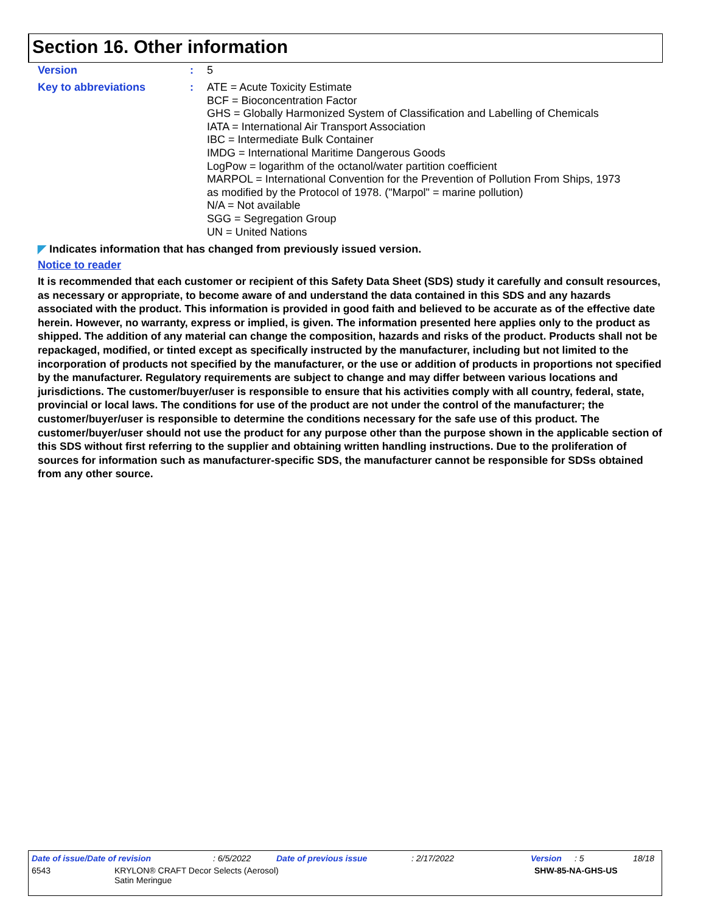Section 16. Other information
Version :
5
Key to abbreviations :
ATE = Acute Toxicity Estimate
BCF = Bioconcentration Factor
GHS = Globally Harmonized System of Classification and Labelling of Chemicals
IATA = International Air Transport Association
IBC = Intermediate Bulk Container
IMDG = International Maritime Dangerous Goods
LogPow = logarithm of the octanol/water partition coefficient
MARPOL = International Convention for the Prevention of Pollution From Ships, 1973
as modified by the Protocol of 1978. ("Marpol" = marine pollution)
N/A = Not available
SGG = Segregation Group
UN = United Nations
◤ Indicates information that has changed from previously issued version.
Notice to reader
It is recommended that each customer or recipient of this Safety Data Sheet (SDS) study it carefully and consult resources, as necessary or appropriate, to become aware of and understand the data contained in this SDS and any hazards associated with the product. This information is provided in good faith and believed to be accurate as of the effective date herein. However, no warranty, express or implied, is given. The information presented here applies only to the product as shipped. The addition of any material can change the composition, hazards and risks of the product. Products shall not be repackaged, modified, or tinted except as specifically instructed by the manufacturer, including but not limited to the incorporation of products not specified by the manufacturer, or the use or addition of products in proportions not specified by the manufacturer. Regulatory requirements are subject to change and may differ between various locations and jurisdictions. The customer/buyer/user is responsible to ensure that his activities comply with all country, federal, state, provincial or local laws. The conditions for use of the product are not under the control of the manufacturer; the customer/buyer/user is responsible to determine the conditions necessary for the safe use of this product. The customer/buyer/user should not use the product for any purpose other than the purpose shown in the applicable section of this SDS without first referring to the supplier and obtaining written handling instructions. Due to the proliferation of sources for information such as manufacturer-specific SDS, the manufacturer cannot be responsible for SDSs obtained from any other source.
Date of issue/Date of revision: 6/5/2022 Date of previous issue: 2/17/2022 Version: 5 18/18
6543 KRYLON® CRAFT Decor Selects (Aerosol)
Satin Meringue SHW-85-NA-GHS-US